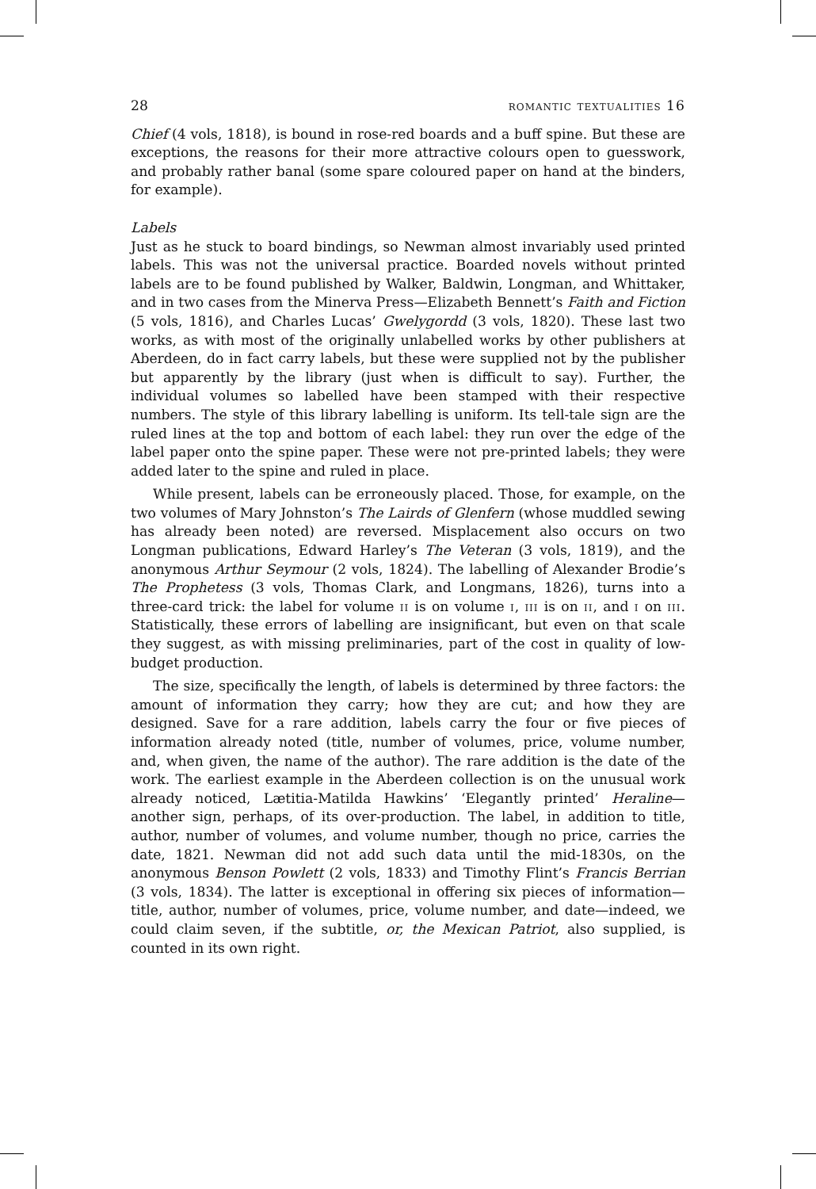28 romantic textualities 16
Chief (4 vols, 1818), is bound in rose-red boards and a buff spine. But these are exceptions, the reasons for their more attractive colours open to guesswork, and probably rather banal (some spare coloured paper on hand at the binders, for example).
Labels
Just as he stuck to board bindings, so Newman almost invariably used printed labels. This was not the universal practice. Boarded novels without printed labels are to be found published by Walker, Baldwin, Longman, and Whittaker, and in two cases from the Minerva Press—Elizabeth Bennett’s Faith and Fiction (5 vols, 1816), and Charles Lucas’ Gwelygordd (3 vols, 1820). These last two works, as with most of the originally unlabelled works by other publishers at Aberdeen, do in fact carry labels, but these were supplied not by the publisher but apparently by the library (just when is difficult to say). Further, the individual volumes so labelled have been stamped with their respective numbers. The style of this library labelling is uniform. Its tell-tale sign are the ruled lines at the top and bottom of each label: they run over the edge of the label paper onto the spine paper. These were not pre-printed labels; they were added later to the spine and ruled in place.
While present, labels can be erroneously placed. Those, for example, on the two volumes of Mary Johnston’s The Lairds of Glenfern (whose muddled sewing has already been noted) are reversed. Misplacement also occurs on two Longman publications, Edward Harley’s The Veteran (3 vols, 1819), and the anonymous Arthur Seymour (2 vols, 1824). The labelling of Alexander Brodie’s The Prophetess (3 vols, Thomas Clark, and Longmans, 1826), turns into a three-card trick: the label for volume ii is on volume i, iii is on ii, and i on iii. Statistically, these errors of labelling are insignificant, but even on that scale they suggest, as with missing preliminaries, part of the cost in quality of low-budget production.
The size, specifically the length, of labels is determined by three factors: the amount of information they carry; how they are cut; and how they are designed. Save for a rare addition, labels carry the four or five pieces of information already noted (title, number of volumes, price, volume number, and, when given, the name of the author). The rare addition is the date of the work. The earliest example in the Aberdeen collection is on the unusual work already noticed, Lætitia-Matilda Hawkins’ ‘Elegantly printed’ Heraline—another sign, perhaps, of its over-production. The label, in addition to title, author, number of volumes, and volume number, though no price, carries the date, 1821. Newman did not add such data until the mid-1830s, on the anonymous Benson Powlett (2 vols, 1833) and Timothy Flint’s Francis Berrian (3 vols, 1834). The latter is exceptional in offering six pieces of information—title, author, number of volumes, price, volume number, and date—indeed, we could claim seven, if the subtitle, or, the Mexican Patriot, also supplied, is counted in its own right.